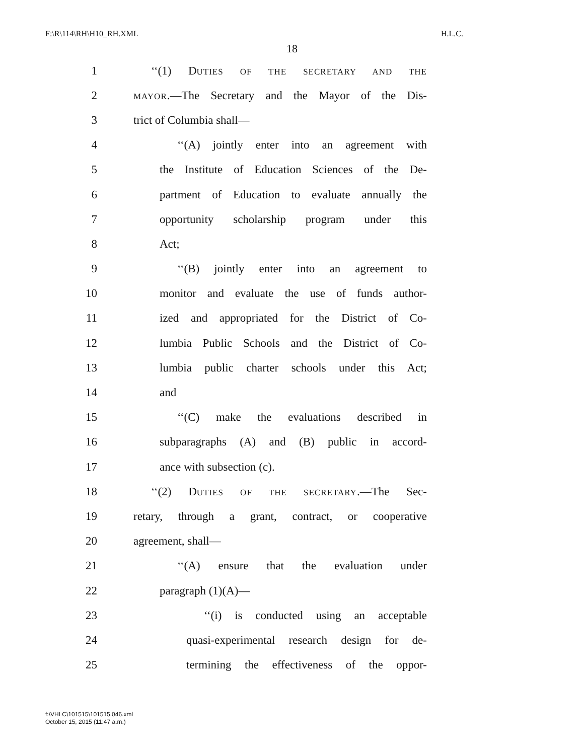F:\R\114\RH\H10_RH.XML H.L.C.
18
1 ‘‘(1) DUTIES OF THE SECRETARY AND THE
2
MAYOR.—The Secretary and the Mayor of the Dis-
3 trict of Columbia shall—
4 ‘‘(A) jointly enter into an agreement with
5 the Institute of Education Sciences of the De-
6 partment of Education to evaluate annually the
7 opportunity scholarship program under this
8 Act;
9 ‘‘(B) jointly enter into an agreement to
10 monitor and evaluate the use of funds author-
11 ized and appropriated for the District of Co-
12 lumbia Public Schools and the District of Co-
13 lumbia public charter schools under this Act;
14 and
15 ‘‘(C) make the evaluations described in
16 subparagraphs (A) and (B) public in accord-
17 ance with subsection (c).
18 ‘‘(2) DUTIES OF THE SECRETARY.—The Sec-
19 retary, through a grant, contract, or cooperative
20 agreement, shall—
21 ‘‘(A) ensure that the evaluation under
22 paragraph (1)(A)—
23 ‘‘(i) is conducted using an acceptable
24 quasi-experimental research design for de-
25 termining the effectiveness of the oppor-
f:\VHLC\101515\101515.046.xml
October 15, 2015 (11:47 a.m.)